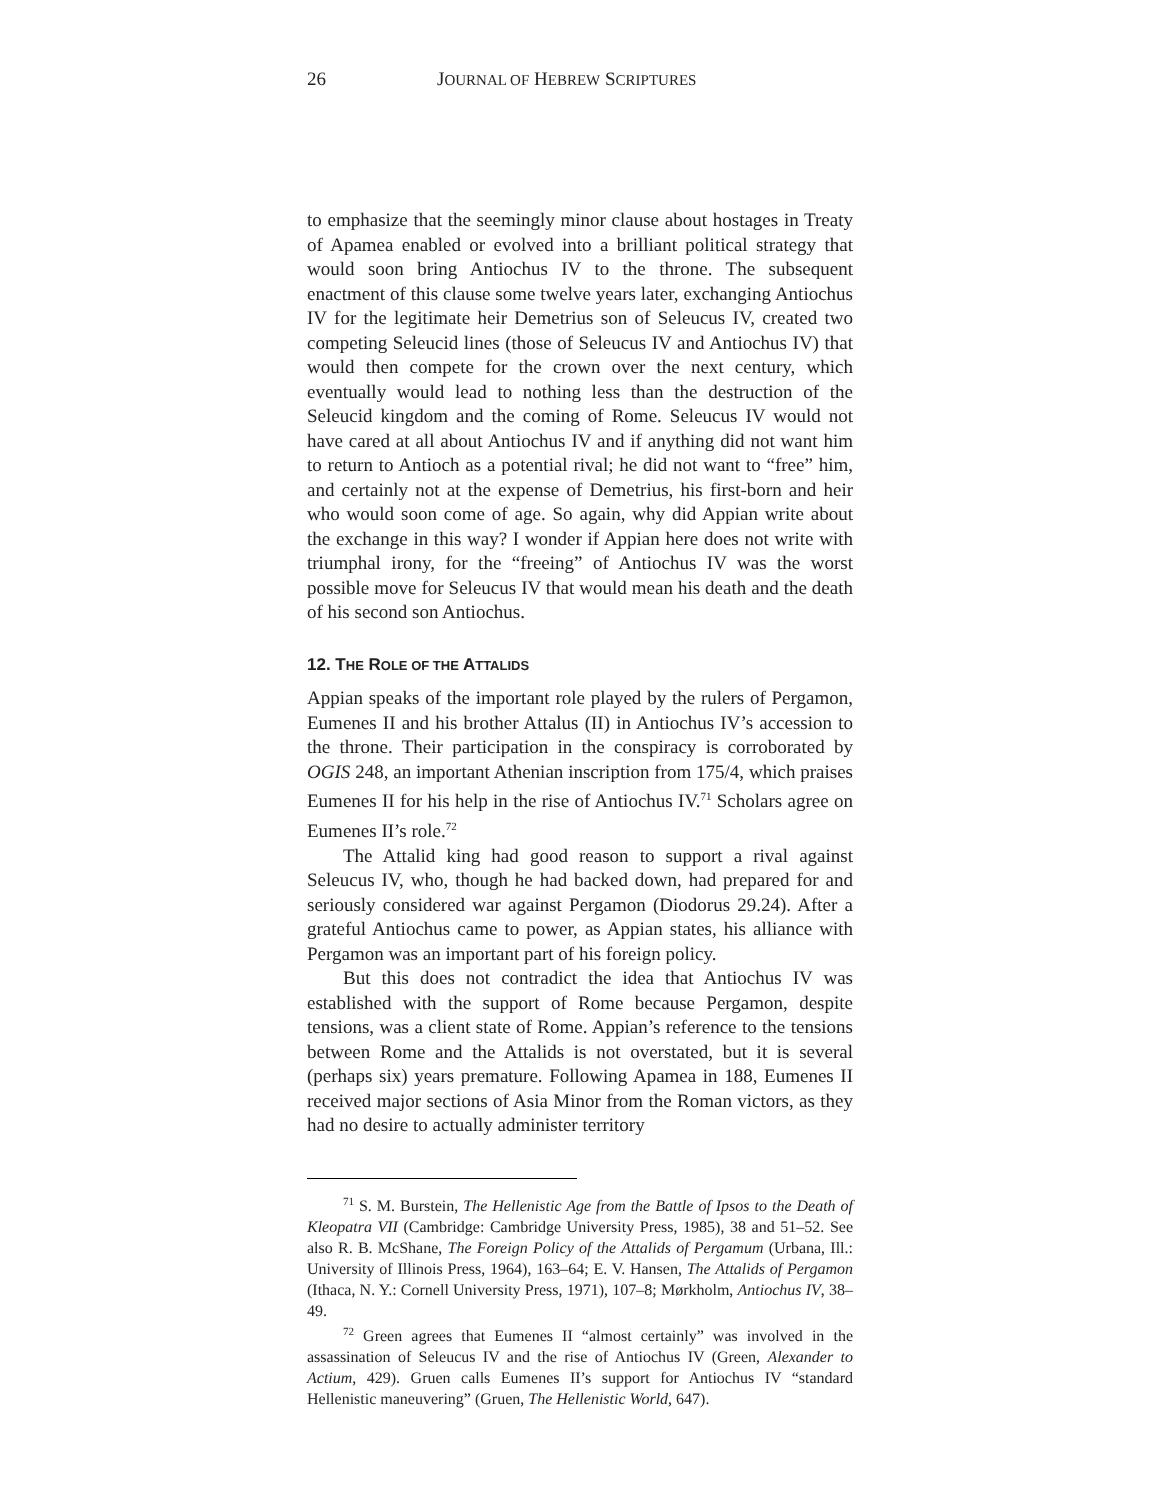26 JOURNAL OF HEBREW SCRIPTURES
to emphasize that the seemingly minor clause about hostages in Treaty of Apamea enabled or evolved into a brilliant political strategy that would soon bring Antiochus IV to the throne. The subsequent enactment of this clause some twelve years later, exchanging Antiochus IV for the legitimate heir Demetrius son of Seleucus IV, created two competing Seleucid lines (those of Seleucus IV and Antiochus IV) that would then compete for the crown over the next century, which eventually would lead to nothing less than the destruction of the Seleucid kingdom and the coming of Rome. Seleucus IV would not have cared at all about Antiochus IV and if anything did not want him to return to Antioch as a potential rival; he did not want to “free” him, and certainly not at the expense of Demetrius, his first-born and heir who would soon come of age. So again, why did Appian write about the exchange in this way? I wonder if Appian here does not write with triumphal irony, for the “freeing” of Antiochus IV was the worst possible move for Seleucus IV that would mean his death and the death of his second son Antiochus.
12. THE ROLE OF THE ATTALIDS
Appian speaks of the important role played by the rulers of Pergamon, Eumenes II and his brother Attalus (II) in Antiochus IV’s accession to the throne. Their participation in the conspiracy is corroborated by OGIS 248, an important Athenian inscription from 175/4, which praises Eumenes II for his help in the rise of Antiochus IV.<sup>71</sup> Scholars agree on Eumenes II’s role.<sup>72</sup>
The Attalid king had good reason to support a rival against Seleucus IV, who, though he had backed down, had prepared for and seriously considered war against Pergamon (Diodorus 29.24). After a grateful Antiochus came to power, as Appian states, his alliance with Pergamon was an important part of his foreign policy.
But this does not contradict the idea that Antiochus IV was established with the support of Rome because Pergamon, despite tensions, was a client state of Rome. Appian’s reference to the tensions between Rome and the Attalids is not overstated, but it is several (perhaps six) years premature. Following Apamea in 188, Eumenes II received major sections of Asia Minor from the Roman victors, as they had no desire to actually administer territory
<sup>71</sup> S. M. Burstein, The Hellenistic Age from the Battle of Ipsos to the Death of Kleopatra VII (Cambridge: Cambridge University Press, 1985), 38 and 51–52. See also R. B. McShane, The Foreign Policy of the Attalids of Pergamum (Urbana, Ill.: University of Illinois Press, 1964), 163–64; E. V. Hansen, The Attalids of Pergamon (Ithaca, N. Y.: Cornell University Press, 1971), 107–8; Mørkholm, Antiochus IV, 38–49.
<sup>72</sup> Green agrees that Eumenes II “almost certainly” was involved in the assassination of Seleucus IV and the rise of Antiochus IV (Green, Alexander to Actium, 429). Gruen calls Eumenes II’s support for Antiochus IV “standard Hellenistic maneuvering” (Gruen, The Hellenistic World, 647).